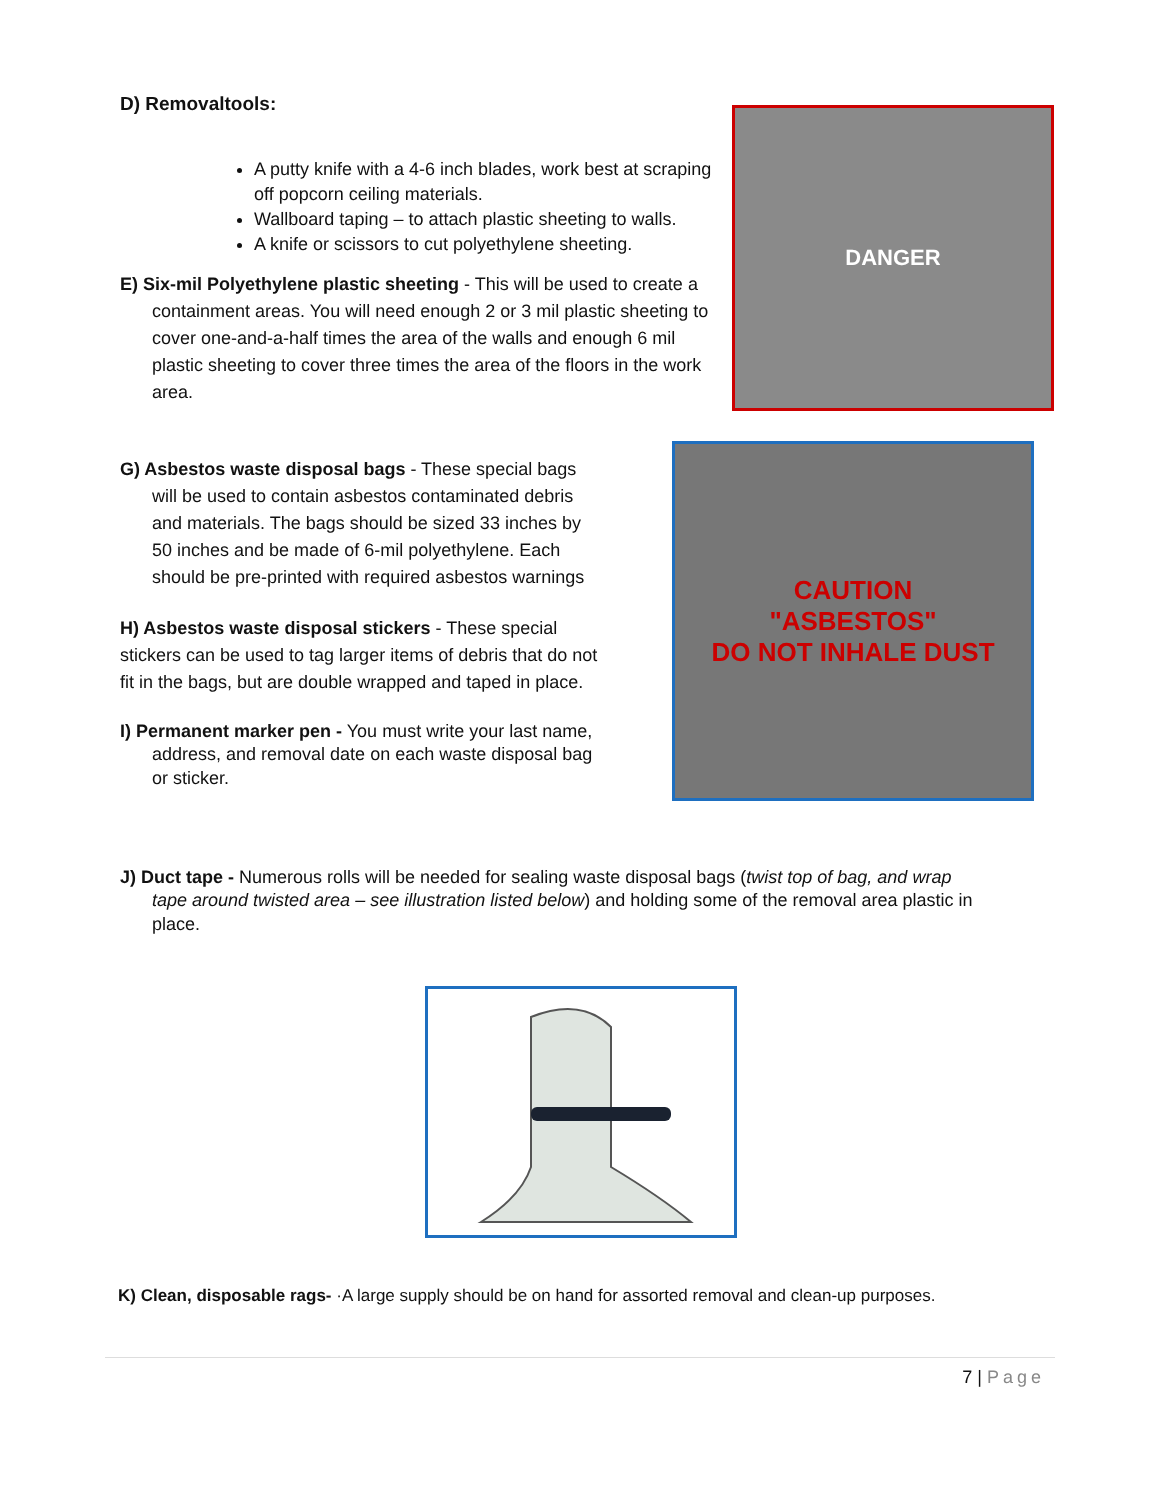D) Removaltools:
A putty knife with a 4-6 inch blades, work best at scraping off popcorn ceiling materials.
Wallboard taping – to attach plastic sheeting to walls.
A knife or scissors to cut polyethylene sheeting.
E) Six-mil Polyethylene plastic sheeting - This will be used to create a containment areas. You will need enough 2 or 3 mil plastic sheeting to cover one-and-a-half times the area of the walls and enough 6 mil plastic sheeting to cover three times the area of the floors in the work area.
DANGER
G) Asbestos waste disposal bags - These special bags will be used to contain asbestos contaminated debris and materials. The bags should be sized 33 inches by 50 inches and be made of 6-mil polyethylene. Each should be pre-printed with required asbestos warnings
H) Asbestos waste disposal stickers - These special stickers can be used to tag larger items of debris that do not fit in the bags, but are double wrapped and taped in place.
I) Permanent marker pen - You must write your last name, address, and removal date on each waste disposal bag or sticker.
CAUTION
"ASBESTOS"
DO NOT INHALE DUST
J) Duct tape - Numerous rolls will be needed for sealing waste disposal bags (twist top of bag, and wrap tape around twisted area – see illustration listed below) and holding some of the removal area plastic in place.
K) Clean, disposable rags- ·A large supply should be on hand for assorted removal and clean-up purposes.
7 | Page